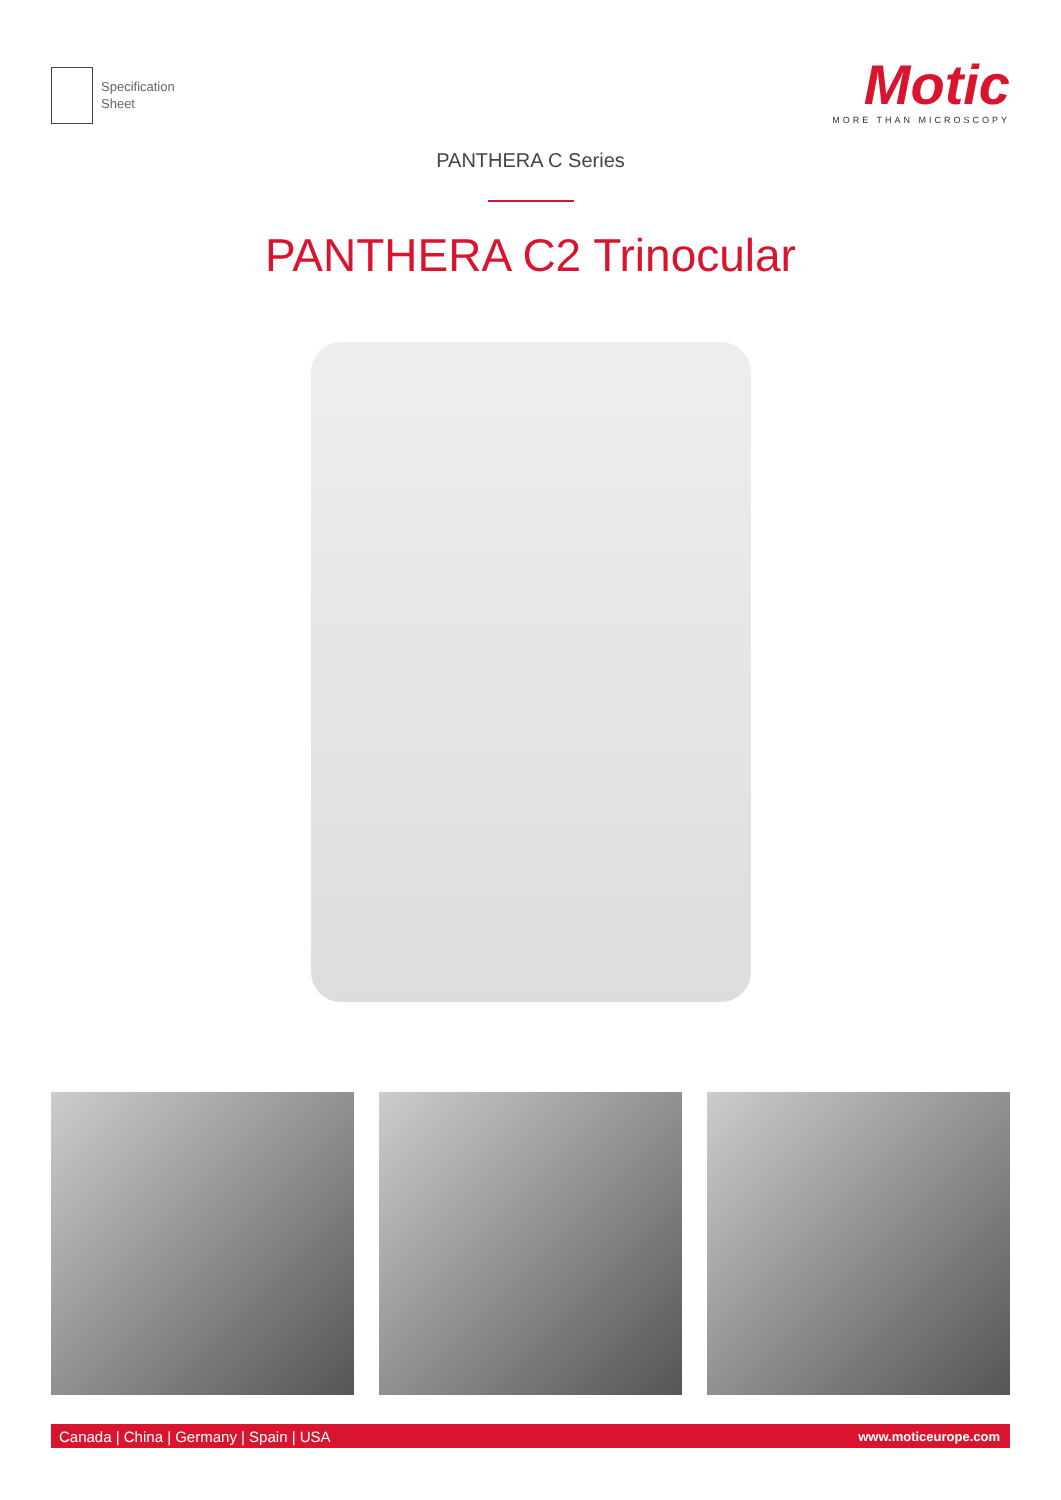Specification
Sheet
Motic
MORE THAN MICROSCOPY
PANTHERA C Series
PANTHERA C2 Trinocular
Canada | China | Germany | Spain | USA www.moticeurope.com